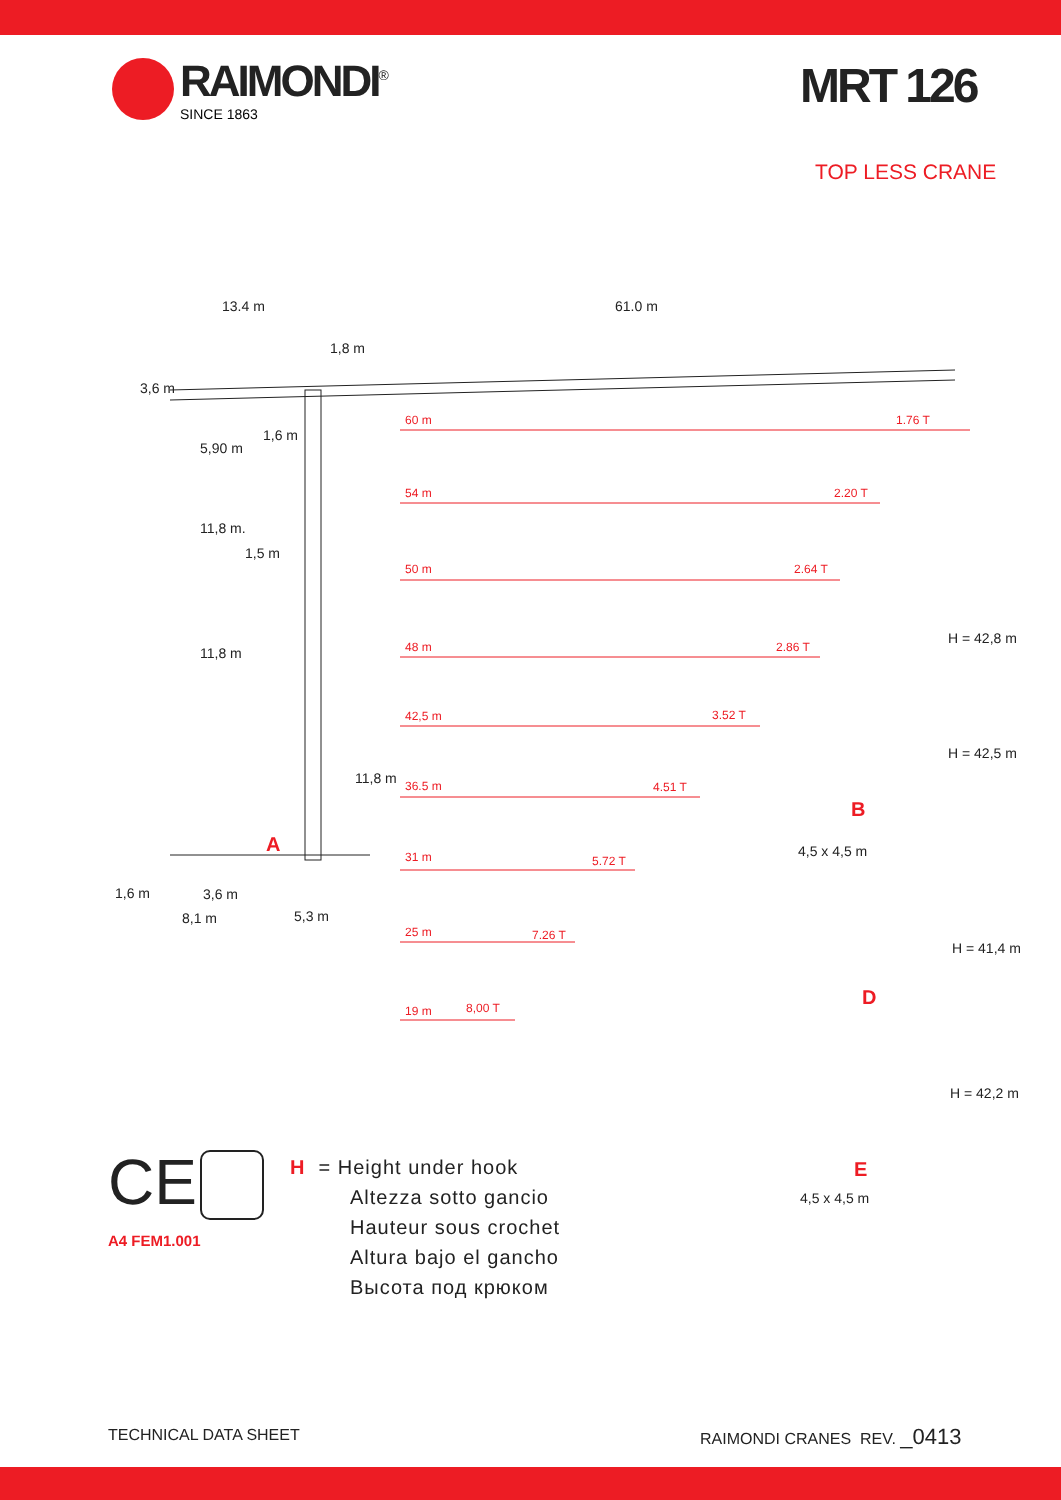RAIMONDI<sup>®</sup>
SINCE 1863
MRT 126
TOP LESS CRANE
13.4 m 61.0 m
3,6 m
1,8 m
5,90 m
1,6 m
11,8 m.
1,5 m
11,8 m
11,8 m
A
1,6 m 3,6 m
8,1 m 5,3 m
60 m 1.76 T
54 m 2.20 T
50 m 2.64 T
48 m 2.86 T
42,5 m 3.52 T
36.5 m 4.51 T
31 m 5.72 T
25 m 7.26 T
19 m 8,00 T
H = 42,8 m
H = 42,5 m
B
4,5 x 4,5 m
H = 41,4 m
D
H = 42,2 m
E
4,5 x 4,5 m
CE
A4 FEM1.001
H = Height under hook
Altezza sotto gancio
Hauteur sous crochet
Altura bajo el gancho
Высота под крюком
TECHNICAL DATA SHEET RAIMONDI CRANES REV. _0413